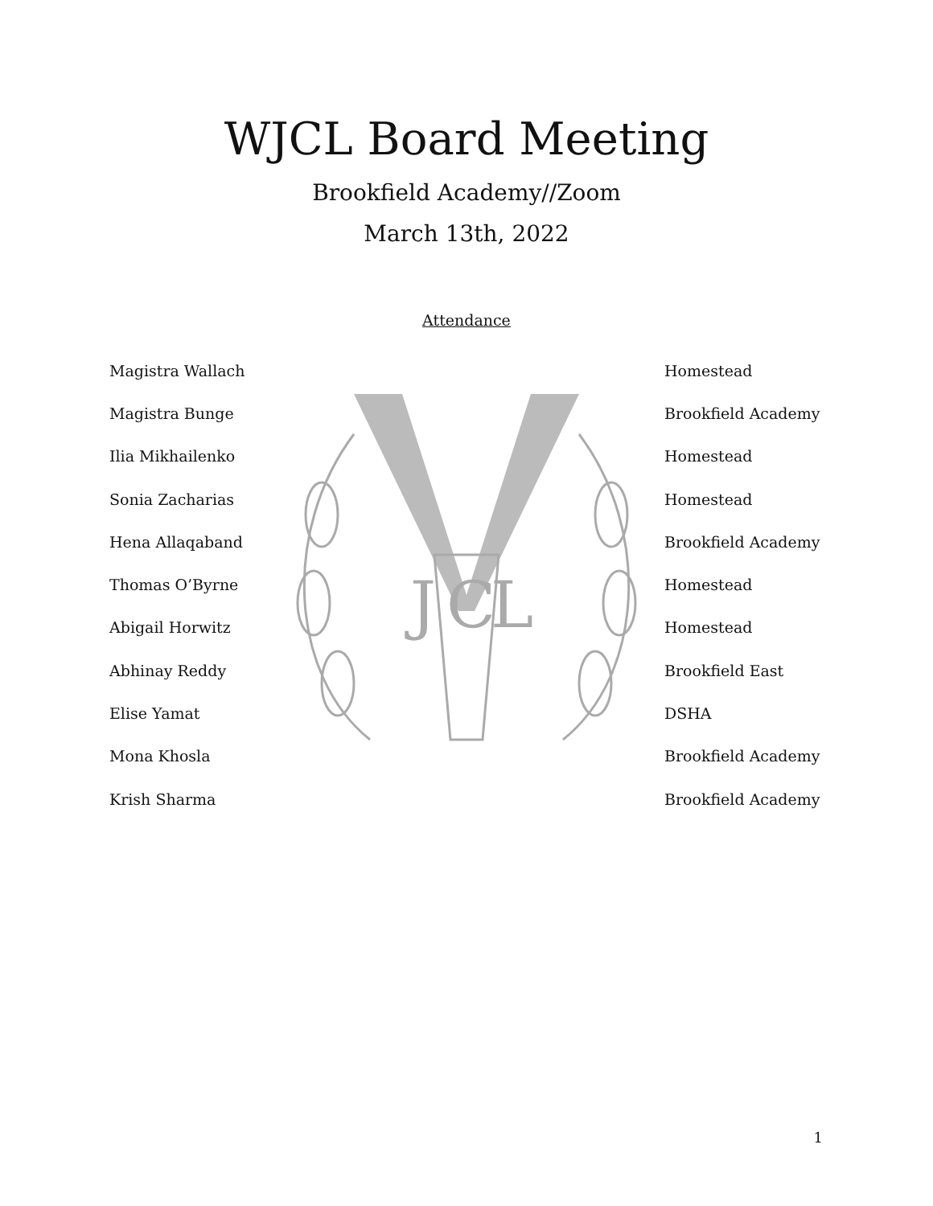J
C
L
WJCL Board Meeting
Brookfield Academy//Zoom
March 13th, 2022
Attendance
Magistra Wallach Homestead
Magistra Bunge Brookfield Academy
Ilia Mikhailenko Homestead
Sonia Zacharias Homestead
Hena Allaqaband Brookfield Academy
Thomas O’Byrne Homestead
Abigail Horwitz Homestead
Abhinay Reddy Brookfield East
Elise Yamat DSHA
Mona Khosla Brookfield Academy
Krish Sharma Brookfield Academy
1